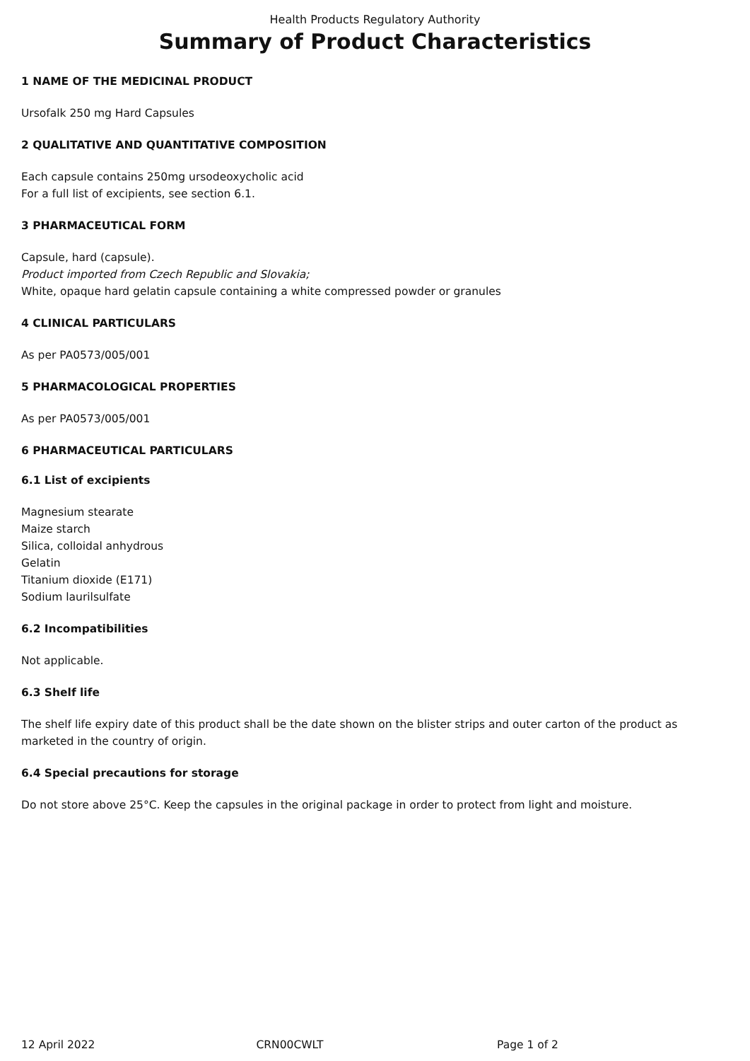Health Products Regulatory Authority
Summary of Product Characteristics
1 NAME OF THE MEDICINAL PRODUCT
Ursofalk 250 mg Hard Capsules
2 QUALITATIVE AND QUANTITATIVE COMPOSITION
Each capsule contains 250mg ursodeoxycholic acid
For a full list of excipients, see section 6.1.
3 PHARMACEUTICAL FORM
Capsule, hard (capsule).
Product imported from Czech Republic and Slovakia;
White, opaque hard gelatin capsule containing a white compressed powder or granules
4 CLINICAL PARTICULARS
As per PA0573/005/001
5 PHARMACOLOGICAL PROPERTIES
As per PA0573/005/001
6 PHARMACEUTICAL PARTICULARS
6.1 List of excipients
Magnesium stearate
Maize starch
Silica, colloidal anhydrous
Gelatin
Titanium dioxide (E171)
Sodium laurilsulfate
6.2 Incompatibilities
Not applicable.
6.3 Shelf life
The shelf life expiry date of this product shall be the date shown on the blister strips and outer carton of the product as marketed in the country of origin.
6.4 Special precautions for storage
Do not store above 25°C. Keep the capsules in the original package in order to protect from light and moisture.
12 April 2022 CRN00CWLT Page 1 of 2